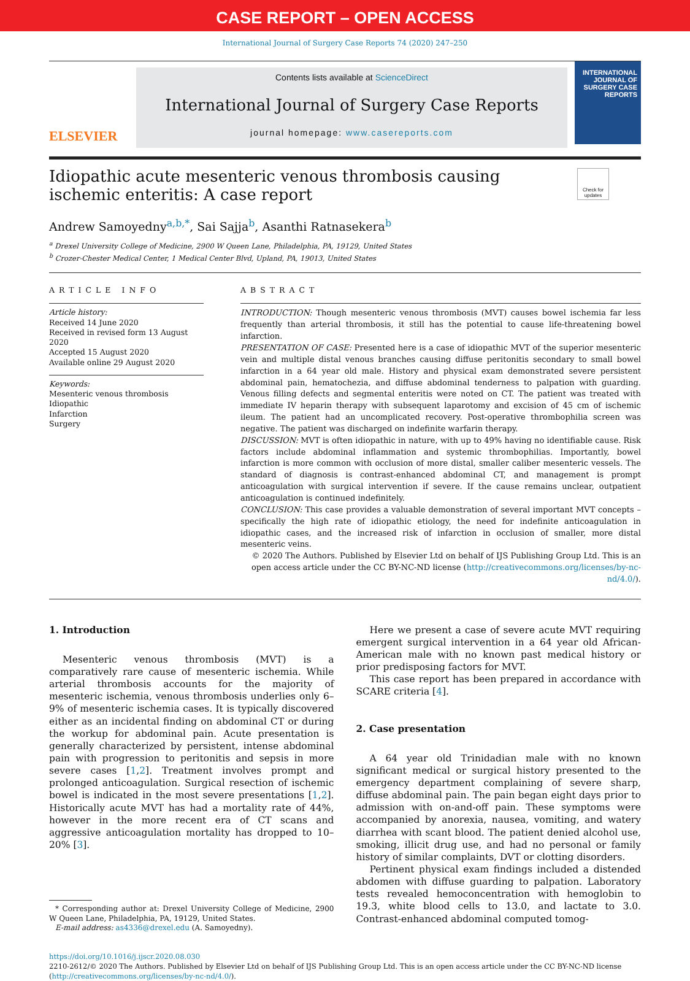CASE REPORT – OPEN ACCESS
International Journal of Surgery Case Reports 74 (2020) 247–250
ELSEVIER
Contents lists available at ScienceDirect
International Journal of Surgery Case Reports
journal homepage: www.casereports.com
INTERNATIONAL JOURNAL OF SURGERY CASE REPORTS
Idiopathic acute mesenteric venous thrombosis causing ischemic enteritis: A case report
Check for updates
Andrew Samoyedny<sup>a,b,*</sup>, Sai Sajja<sup>b</sup>, Asanthi Ratnasekera<sup>b</sup>
<sup>a</sup> Drexel University College of Medicine, 2900 W Queen Lane, Philadelphia, PA, 19129, United States
<sup>b</sup> Crozer-Chester Medical Center, 1 Medical Center Blvd, Upland, PA, 19013, United States
ARTICLE INFO
Article history:
Received 14 June 2020
Received in revised form 13 August 2020
Accepted 15 August 2020
Available online 29 August 2020
Keywords:
Mesenteric venous thrombosis
Idiopathic
Infarction
Surgery
ABSTRACT
INTRODUCTION: Though mesenteric venous thrombosis (MVT) causes bowel ischemia far less frequently than arterial thrombosis, it still has the potential to cause life-threatening bowel infarction.
PRESENTATION OF CASE: Presented here is a case of idiopathic MVT of the superior mesenteric vein and multiple distal venous branches causing diffuse peritonitis secondary to small bowel infarction in a 64 year old male. History and physical exam demonstrated severe persistent abdominal pain, hematochezia, and diffuse abdominal tenderness to palpation with guarding. Venous filling defects and segmental enteritis were noted on CT. The patient was treated with immediate IV heparin therapy with subsequent laparotomy and excision of 45 cm of ischemic ileum. The patient had an uncomplicated recovery. Post-operative thrombophilia screen was negative. The patient was discharged on indefinite warfarin therapy.
DISCUSSION: MVT is often idiopathic in nature, with up to 49% having no identifiable cause. Risk factors include abdominal inflammation and systemic thrombophilias. Importantly, bowel infarction is more common with occlusion of more distal, smaller caliber mesenteric vessels. The standard of diagnosis is contrast-enhanced abdominal CT, and management is prompt anticoagulation with surgical intervention if severe. If the cause remains unclear, outpatient anticoagulation is continued indefinitely.
CONCLUSION: This case provides a valuable demonstration of several important MVT concepts – specifically the high rate of idiopathic etiology, the need for indefinite anticoagulation in idiopathic cases, and the increased risk of infarction in occlusion of smaller, more distal mesenteric veins.
© 2020 The Authors. Published by Elsevier Ltd on behalf of IJS Publishing Group Ltd. This is an open access article under the CC BY-NC-ND license (http://creativecommons.org/licenses/by-nc-nd/4.0/).
1. Introduction
Mesenteric venous thrombosis (MVT) is a comparatively rare cause of mesenteric ischemia. While arterial thrombosis accounts for the majority of mesenteric ischemia, venous thrombosis underlies only 6–9% of mesenteric ischemia cases. It is typically discovered either as an incidental finding on abdominal CT or during the workup for abdominal pain. Acute presentation is generally characterized by persistent, intense abdominal pain with progression to peritonitis and sepsis in more severe cases [1,2]. Treatment involves prompt and prolonged anticoagulation. Surgical resection of ischemic bowel is indicated in the most severe presentations [1,2]. Historically acute MVT has had a mortality rate of 44%, however in the more recent era of CT scans and aggressive anticoagulation mortality has dropped to 10–20% [3].
* Corresponding author at: Drexel University College of Medicine, 2900 W Queen Lane, Philadelphia, PA, 19129, United States.
E-mail address: as4336@drexel.edu (A. Samoyedny).
Here we present a case of severe acute MVT requiring emergent surgical intervention in a 64 year old African-American male with no known past medical history or prior predisposing factors for MVT.
This case report has been prepared in accordance with SCARE criteria [4].
2. Case presentation
A 64 year old Trinidadian male with no known significant medical or surgical history presented to the emergency department complaining of severe sharp, diffuse abdominal pain. The pain began eight days prior to admission with on-and-off pain. These symptoms were accompanied by anorexia, nausea, vomiting, and watery diarrhea with scant blood. The patient denied alcohol use, smoking, illicit drug use, and had no personal or family history of similar complaints, DVT or clotting disorders.
Pertinent physical exam findings included a distended abdomen with diffuse guarding to palpation. Laboratory tests revealed hemoconcentration with hemoglobin to 19.3, white blood cells to 13.0, and lactate to 3.0. Contrast-enhanced abdominal computed tomog-
https://doi.org/10.1016/j.ijscr.2020.08.030
2210-2612/© 2020 The Authors. Published by Elsevier Ltd on behalf of IJS Publishing Group Ltd. This is an open access article under the CC BY-NC-ND license (http://creativecommons.org/licenses/by-nc-nd/4.0/).